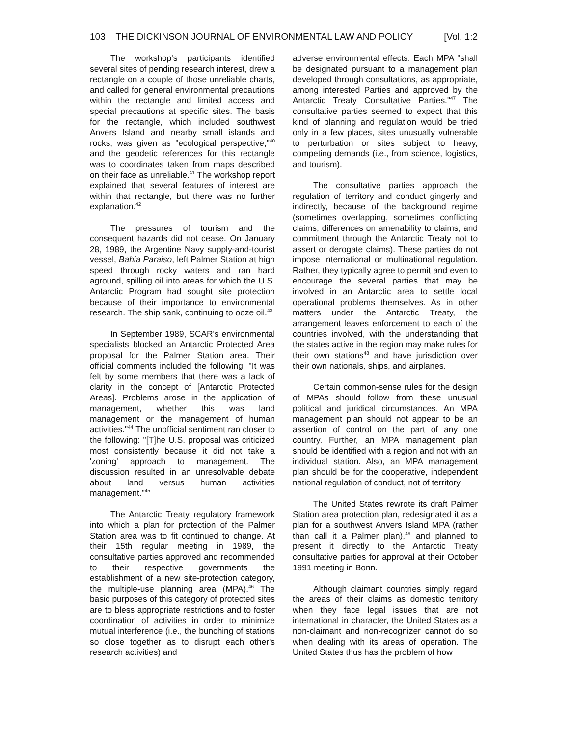103 THE DICKINSON JOURNAL OF ENVIRONMENTAL LAW AND POLICY [Vol. 1:2
The workshop's participants identified several sites of pending research interest, drew a rectangle on a couple of those unreliable charts, and called for general environmental precautions within the rectangle and limited access and special precautions at specific sites. The basis for the rectangle, which included southwest Anvers Island and nearby small islands and rocks, was given as "ecological perspective,"<sup>40</sup> and the geodetic references for this rectangle was to coordinates taken from maps described on their face as unreliable.<sup>41</sup> The workshop report explained that several features of interest are within that rectangle, but there was no further explanation.<sup>42</sup>
The pressures of tourism and the consequent hazards did not cease. On January 28, 1989, the Argentine Navy supply-and-tourist vessel, Bahia Paraiso, left Palmer Station at high speed through rocky waters and ran hard aground, spilling oil into areas for which the U.S. Antarctic Program had sought site protection because of their importance to environmental research. The ship sank, continuing to ooze oil.<sup>43</sup>
In September 1989, SCAR's environmental specialists blocked an Antarctic Protected Area proposal for the Palmer Station area. Their official comments included the following: "It was felt by some members that there was a lack of clarity in the concept of [Antarctic Protected Areas]. Problems arose in the application of management, whether this was land management or the management of human activities."<sup>44</sup> The unofficial sentiment ran closer to the following: "[T]he U.S. proposal was criticized most consistently because it did not take a 'zoning' approach to management. The discussion resulted in an unresolvable debate about land versus human activities management."<sup>45</sup>
The Antarctic Treaty regulatory framework into which a plan for protection of the Palmer Station area was to fit continued to change. At their 15th regular meeting in 1989, the consultative parties approved and recommended to their respective governments the establishment of a new site-protection category, the multiple-use planning area (MPA).<sup>46</sup> The basic purposes of this category of protected sites are to bless appropriate restrictions and to foster coordination of activities in order to minimize mutual interference (i.e., the bunching of stations so close together as to disrupt each other's research activities) and
adverse environmental effects. Each MPA "shall be designated pursuant to a management plan developed through consultations, as appropriate, among interested Parties and approved by the Antarctic Treaty Consultative Parties."<sup>47</sup> The consultative parties seemed to expect that this kind of planning and regulation would be tried only in a few places, sites unusually vulnerable to perturbation or sites subject to heavy, competing demands (i.e., from science, logistics, and tourism).
The consultative parties approach the regulation of territory and conduct gingerly and indirectly, because of the background regime (sometimes overlapping, sometimes conflicting claims; differences on amenability to claims; and commitment through the Antarctic Treaty not to assert or derogate claims). These parties do not impose international or multinational regulation. Rather, they typically agree to permit and even to encourage the several parties that may be involved in an Antarctic area to settle local operational problems themselves. As in other matters under the Antarctic Treaty, the arrangement leaves enforcement to each of the countries involved, with the understanding that the states active in the region may make rules for their own stations<sup>48</sup> and have jurisdiction over their own nationals, ships, and airplanes.
Certain common-sense rules for the design of MPAs should follow from these unusual political and juridical circumstances. An MPA management plan should not appear to be an assertion of control on the part of any one country. Further, an MPA management plan should be identified with a region and not with an individual station. Also, an MPA management plan should be for the cooperative, independent national regulation of conduct, not of territory.
The United States rewrote its draft Palmer Station area protection plan, redesignated it as a plan for a southwest Anvers Island MPA (rather than call it a Palmer plan),<sup>49</sup> and planned to present it directly to the Antarctic Treaty consultative parties for approval at their October 1991 meeting in Bonn.
Although claimant countries simply regard the areas of their claims as domestic territory when they face legal issues that are not international in character, the United States as a non-claimant and non-recognizer cannot do so when dealing with its areas of operation. The United States thus has the problem of how